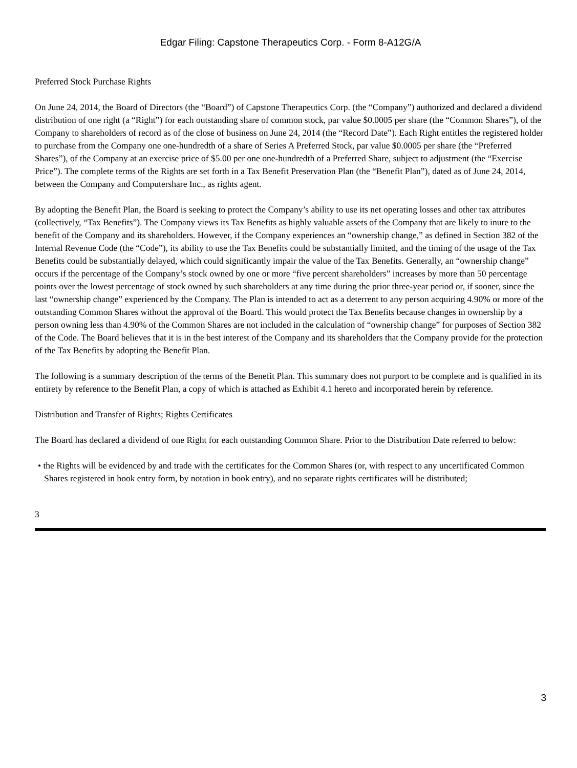Edgar Filing: Capstone Therapeutics Corp. - Form 8-A12G/A
Preferred Stock Purchase Rights
On June 24, 2014, the Board of Directors (the “Board”) of Capstone Therapeutics Corp. (the “Company”) authorized and declared a dividend distribution of one right (a “Right”) for each outstanding share of common stock, par value $0.0005 per share (the “Common Shares”), of the Company to shareholders of record as of the close of business on June 24, 2014 (the “Record Date”). Each Right entitles the registered holder to purchase from the Company one one-hundredth of a share of Series A Preferred Stock, par value $0.0005 per share (the “Preferred Shares”), of the Company at an exercise price of $5.00 per one one-hundredth of a Preferred Share, subject to adjustment (the “Exercise Price”). The complete terms of the Rights are set forth in a Tax Benefit Preservation Plan (the “Benefit Plan”), dated as of June 24, 2014, between the Company and Computershare Inc., as rights agent.
By adopting the Benefit Plan, the Board is seeking to protect the Company’s ability to use its net operating losses and other tax attributes (collectively, “Tax Benefits”). The Company views its Tax Benefits as highly valuable assets of the Company that are likely to inure to the benefit of the Company and its shareholders. However, if the Company experiences an “ownership change,” as defined in Section 382 of the Internal Revenue Code (the “Code”), its ability to use the Tax Benefits could be substantially limited, and the timing of the usage of the Tax Benefits could be substantially delayed, which could significantly impair the value of the Tax Benefits. Generally, an “ownership change” occurs if the percentage of the Company’s stock owned by one or more “five percent shareholders” increases by more than 50 percentage points over the lowest percentage of stock owned by such shareholders at any time during the prior three-year period or, if sooner, since the last “ownership change” experienced by the Company. The Plan is intended to act as a deterrent to any person acquiring 4.90% or more of the outstanding Common Shares without the approval of the Board. This would protect the Tax Benefits because changes in ownership by a person owning less than 4.90% of the Common Shares are not included in the calculation of “ownership change” for purposes of Section 382 of the Code. The Board believes that it is in the best interest of the Company and its shareholders that the Company provide for the protection of the Tax Benefits by adopting the Benefit Plan.
The following is a summary description of the terms of the Benefit Plan. This summary does not purport to be complete and is qualified in its entirety by reference to the Benefit Plan, a copy of which is attached as Exhibit 4.1 hereto and incorporated herein by reference.
Distribution and Transfer of Rights; Rights Certificates
The Board has declared a dividend of one Right for each outstanding Common Share. Prior to the Distribution Date referred to below:
• the Rights will be evidenced by and trade with the certificates for the Common Shares (or, with respect to any uncertificated Common Shares registered in book entry form, by notation in book entry), and no separate rights certificates will be distributed;
3
3